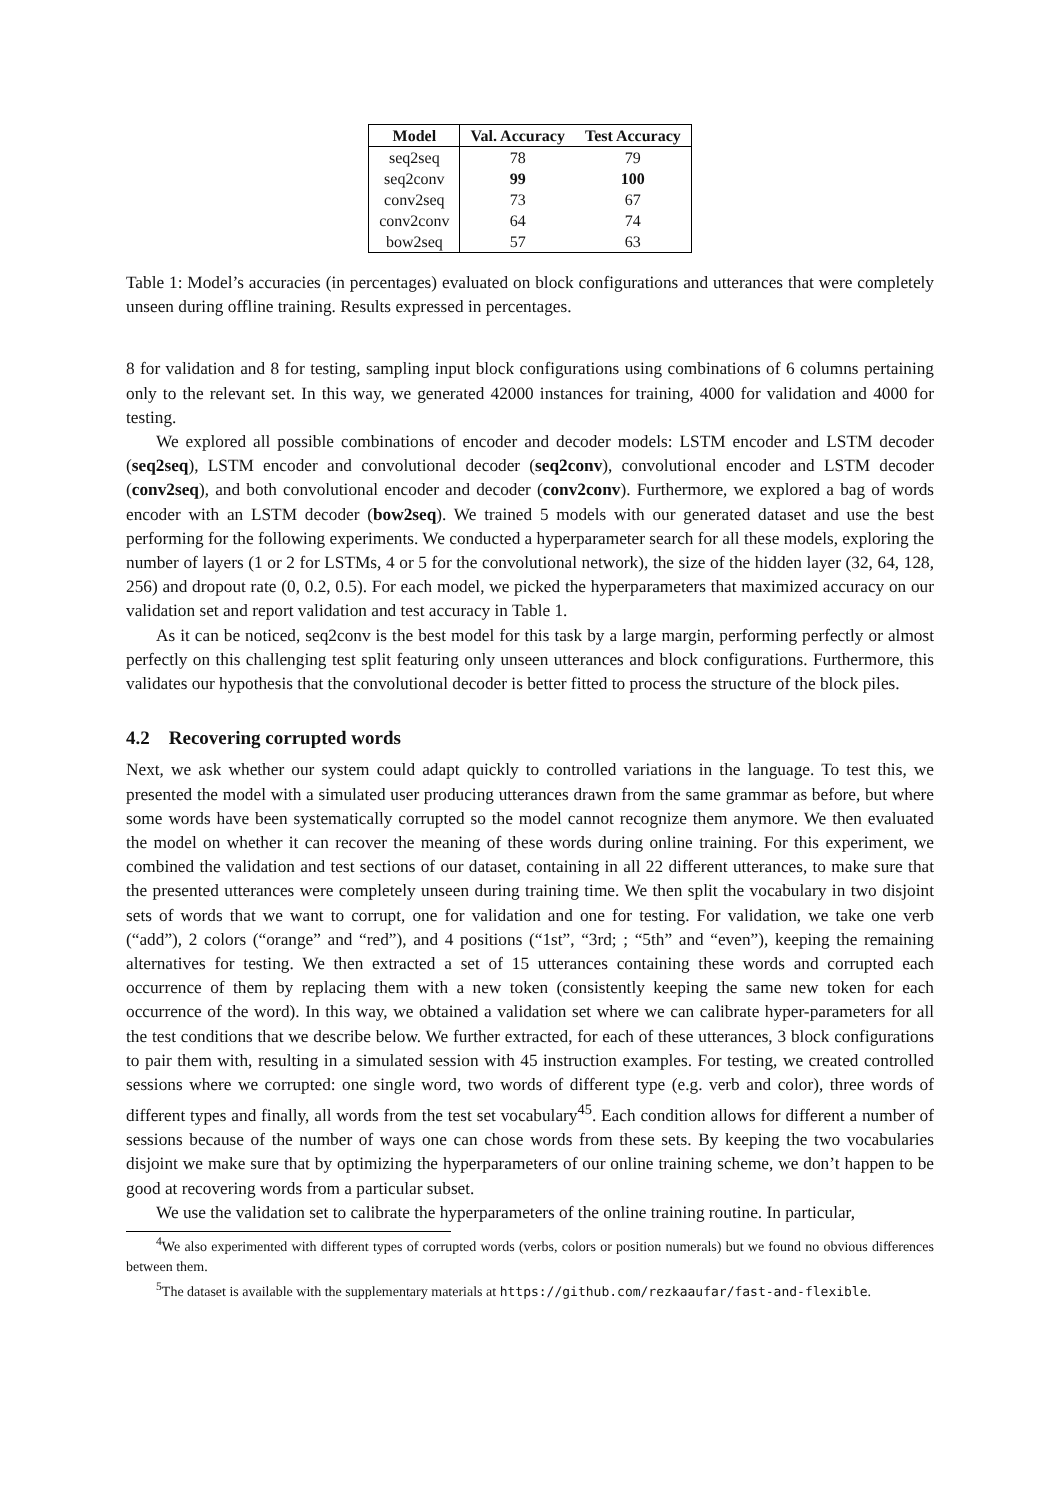| Model | Val. Accuracy | Test Accuracy |
| --- | --- | --- |
| seq2seq | 78 | 79 |
| seq2conv | 99 | 100 |
| conv2seq | 73 | 67 |
| conv2conv | 64 | 74 |
| bow2seq | 57 | 63 |
Table 1: Model’s accuracies (in percentages) evaluated on block configurations and utterances that were completely unseen during offline training. Results expressed in percentages.
8 for validation and 8 for testing, sampling input block configurations using combinations of 6 columns pertaining only to the relevant set. In this way, we generated 42000 instances for training, 4000 for validation and 4000 for testing.
We explored all possible combinations of encoder and decoder models: LSTM encoder and LSTM decoder (seq2seq), LSTM encoder and convolutional decoder (seq2conv), convolutional encoder and LSTM decoder (conv2seq), and both convolutional encoder and decoder (conv2conv). Furthermore, we explored a bag of words encoder with an LSTM decoder (bow2seq). We trained 5 models with our generated dataset and use the best performing for the following experiments. We conducted a hyperparameter search for all these models, exploring the number of layers (1 or 2 for LSTMs, 4 or 5 for the convolutional network), the size of the hidden layer (32, 64, 128, 256) and dropout rate (0, 0.2, 0.5). For each model, we picked the hyperparameters that maximized accuracy on our validation set and report validation and test accuracy in Table 1.
As it can be noticed, seq2conv is the best model for this task by a large margin, performing perfectly or almost perfectly on this challenging test split featuring only unseen utterances and block configurations. Furthermore, this validates our hypothesis that the convolutional decoder is better fitted to process the structure of the block piles.
4.2 Recovering corrupted words
Next, we ask whether our system could adapt quickly to controlled variations in the language. To test this, we presented the model with a simulated user producing utterances drawn from the same grammar as before, but where some words have been systematically corrupted so the model cannot recognize them anymore. We then evaluated the model on whether it can recover the meaning of these words during online training. For this experiment, we combined the validation and test sections of our dataset, containing in all 22 different utterances, to make sure that the presented utterances were completely unseen during training time. We then split the vocabulary in two disjoint sets of words that we want to corrupt, one for validation and one for testing. For validation, we take one verb (“add”), 2 colors (“orange” and “red”), and 4 positions (“1st”, “3rd; ; “5th” and “even”), keeping the remaining alternatives for testing. We then extracted a set of 15 utterances containing these words and corrupted each occurrence of them by replacing them with a new token (consistently keeping the same new token for each occurrence of the word). In this way, we obtained a validation set where we can calibrate hyper-parameters for all the test conditions that we describe below. We further extracted, for each of these utterances, 3 block configurations to pair them with, resulting in a simulated session with 45 instruction examples. For testing, we created controlled sessions where we corrupted: one single word, two words of different type (e.g. verb and color), three words of different types and finally, all words from the test set vocabulary<sup>45</sup>. Each condition allows for different a number of sessions because of the number of ways one can chose words from these sets. By keeping the two vocabularies disjoint we make sure that by optimizing the hyperparameters of our online training scheme, we don’t happen to be good at recovering words from a particular subset.
We use the validation set to calibrate the hyperparameters of the online training routine. In particular,
<sup>4</sup> We also experimented with different types of corrupted words (verbs, colors or position numerals) but we found no obvious differences between them.
<sup>5</sup> The dataset is available with the supplementary materials at https://github.com/rezkaaufar/fast-and-flexible.